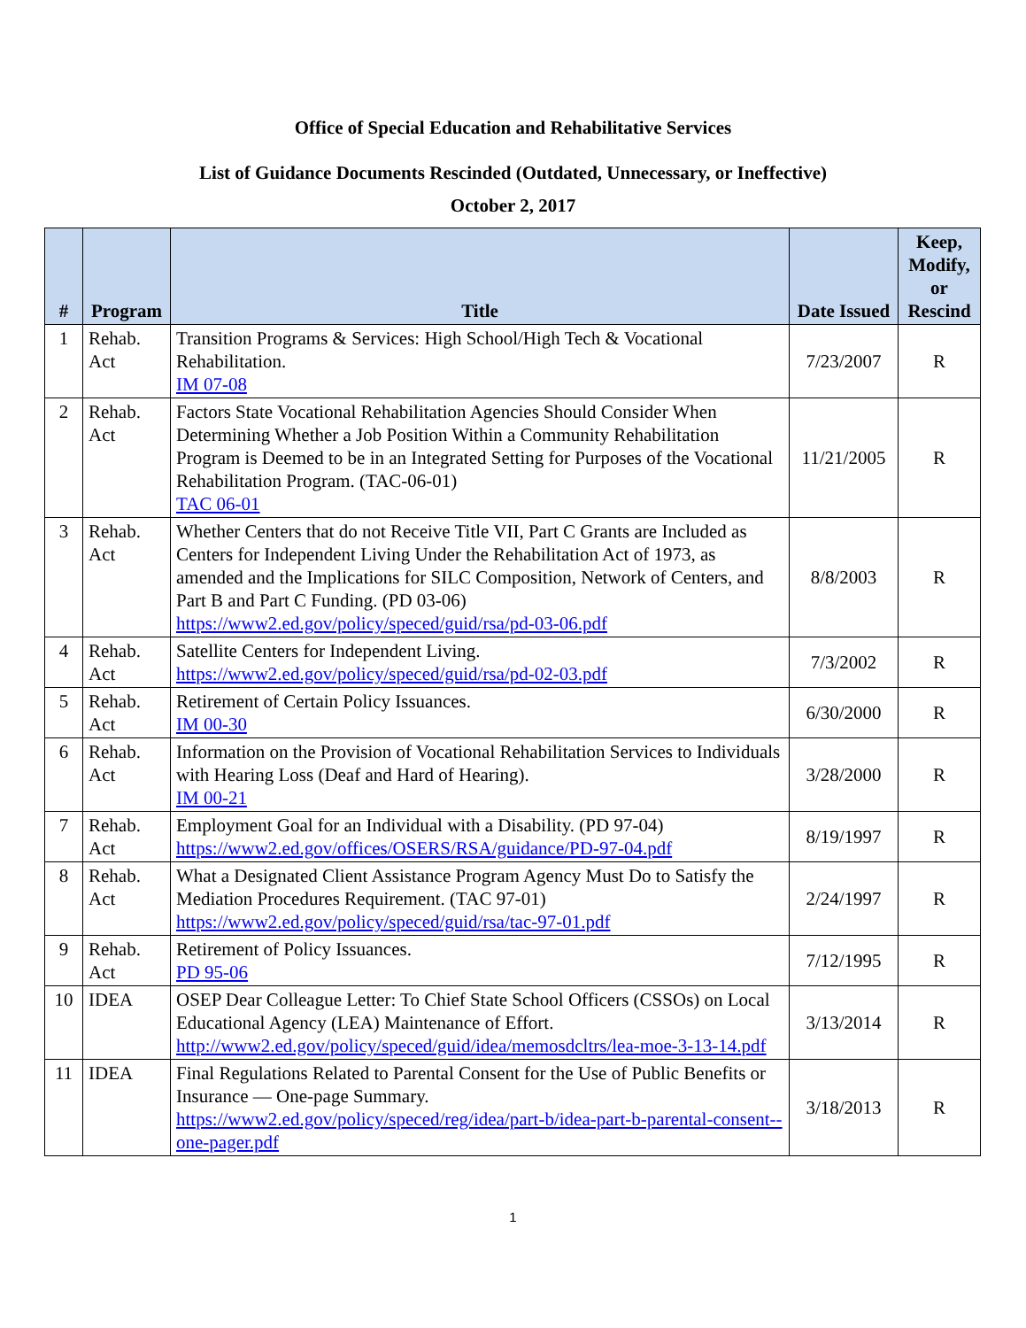Office of Special Education and Rehabilitative Services
List of Guidance Documents Rescinded (Outdated, Unnecessary, or Ineffective)
October 2, 2017
| # | Program | Title | Date Issued | Keep, Modify, or Rescind |
| --- | --- | --- | --- | --- |
| 1 | Rehab. Act | Transition Programs & Services: High School/High Tech & Vocational Rehabilitation. IM 07-08 | 7/23/2007 | R |
| 2 | Rehab. Act | Factors State Vocational Rehabilitation Agencies Should Consider When Determining Whether a Job Position Within a Community Rehabilitation Program is Deemed to be in an Integrated Setting for Purposes of the Vocational Rehabilitation Program. (TAC-06-01) TAC 06-01 | 11/21/2005 | R |
| 3 | Rehab. Act | Whether Centers that do not Receive Title VII, Part C Grants are Included as Centers for Independent Living Under the Rehabilitation Act of 1973, as amended and the Implications for SILC Composition, Network of Centers, and Part B and Part C Funding. (PD 03-06) https://www2.ed.gov/policy/speced/guid/rsa/pd-03-06.pdf | 8/8/2003 | R |
| 4 | Rehab. Act | Satellite Centers for Independent Living. https://www2.ed.gov/policy/speced/guid/rsa/pd-02-03.pdf | 7/3/2002 | R |
| 5 | Rehab. Act | Retirement of Certain Policy Issuances. IM 00-30 | 6/30/2000 | R |
| 6 | Rehab. Act | Information on the Provision of Vocational Rehabilitation Services to Individuals with Hearing Loss (Deaf and Hard of Hearing). IM 00-21 | 3/28/2000 | R |
| 7 | Rehab. Act | Employment Goal for an Individual with a Disability. (PD 97-04) https://www2.ed.gov/offices/OSERS/RSA/guidance/PD-97-04.pdf | 8/19/1997 | R |
| 8 | Rehab. Act | What a Designated Client Assistance Program Agency Must Do to Satisfy the Mediation Procedures Requirement. (TAC 97-01) https://www2.ed.gov/policy/speced/guid/rsa/tac-97-01.pdf | 2/24/1997 | R |
| 9 | Rehab. Act | Retirement of Policy Issuances. PD 95-06 | 7/12/1995 | R |
| 10 | IDEA | OSEP Dear Colleague Letter: To Chief State School Officers (CSSOs) on Local Educational Agency (LEA) Maintenance of Effort. http://www2.ed.gov/policy/speced/guid/idea/memosdcltrs/lea-moe-3-13-14.pdf | 3/13/2014 | R |
| 11 | IDEA | Final Regulations Related to Parental Consent for the Use of Public Benefits or Insurance — One-page Summary. https://www2.ed.gov/policy/speced/reg/idea/part-b/idea-part-b-parental-consent--one-pager.pdf | 3/18/2013 | R |
1